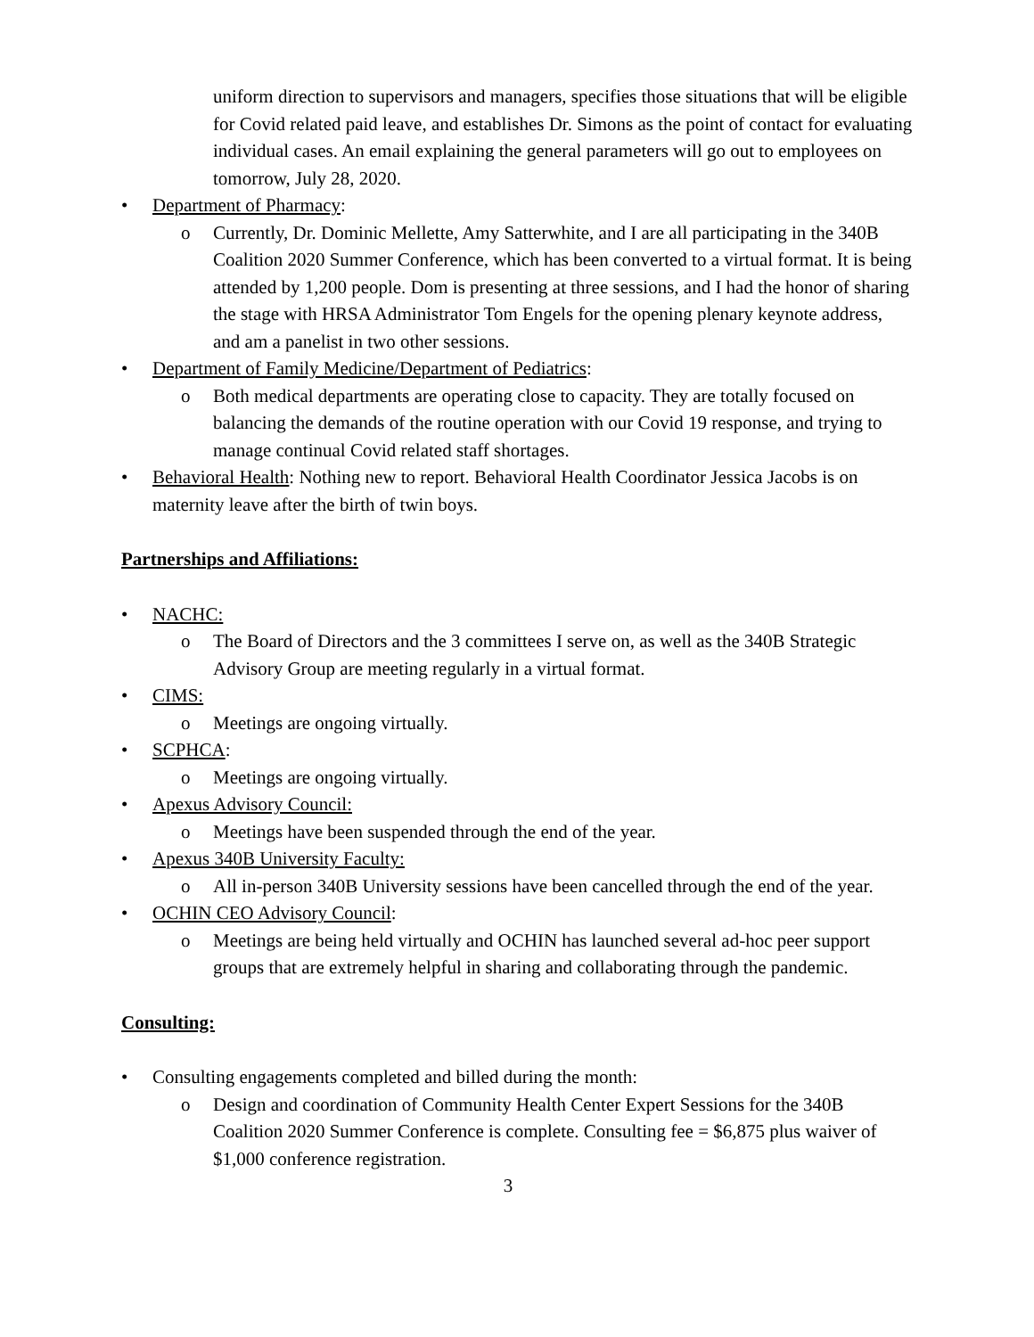uniform direction to supervisors and managers, specifies those situations that will be eligible for Covid related paid leave, and establishes Dr. Simons as the point of contact for evaluating individual cases. An email explaining the general parameters will go out to employees on tomorrow, July 28, 2020.
• Department of Pharmacy:
o Currently, Dr. Dominic Mellette, Amy Satterwhite, and I are all participating in the 340B Coalition 2020 Summer Conference, which has been converted to a virtual format. It is being attended by 1,200 people. Dom is presenting at three sessions, and I had the honor of sharing the stage with HRSA Administrator Tom Engels for the opening plenary keynote address, and am a panelist in two other sessions.
• Department of Family Medicine/Department of Pediatrics:
o Both medical departments are operating close to capacity. They are totally focused on balancing the demands of the routine operation with our Covid 19 response, and trying to manage continual Covid related staff shortages.
• Behavioral Health: Nothing new to report. Behavioral Health Coordinator Jessica Jacobs is on maternity leave after the birth of twin boys.
Partnerships and Affiliations:
• NACHC:
o The Board of Directors and the 3 committees I serve on, as well as the 340B Strategic Advisory Group are meeting regularly in a virtual format.
• CIMS:
o Meetings are ongoing virtually.
• SCPHCA:
o Meetings are ongoing virtually.
• Apexus Advisory Council:
o Meetings have been suspended through the end of the year.
• Apexus 340B University Faculty:
o All in-person 340B University sessions have been cancelled through the end of the year.
• OCHIN CEO Advisory Council:
o Meetings are being held virtually and OCHIN has launched several ad-hoc peer support groups that are extremely helpful in sharing and collaborating through the pandemic.
Consulting:
• Consulting engagements completed and billed during the month:
o Design and coordination of Community Health Center Expert Sessions for the 340B Coalition 2020 Summer Conference is complete. Consulting fee = $6,875 plus waiver of $1,000 conference registration.
3